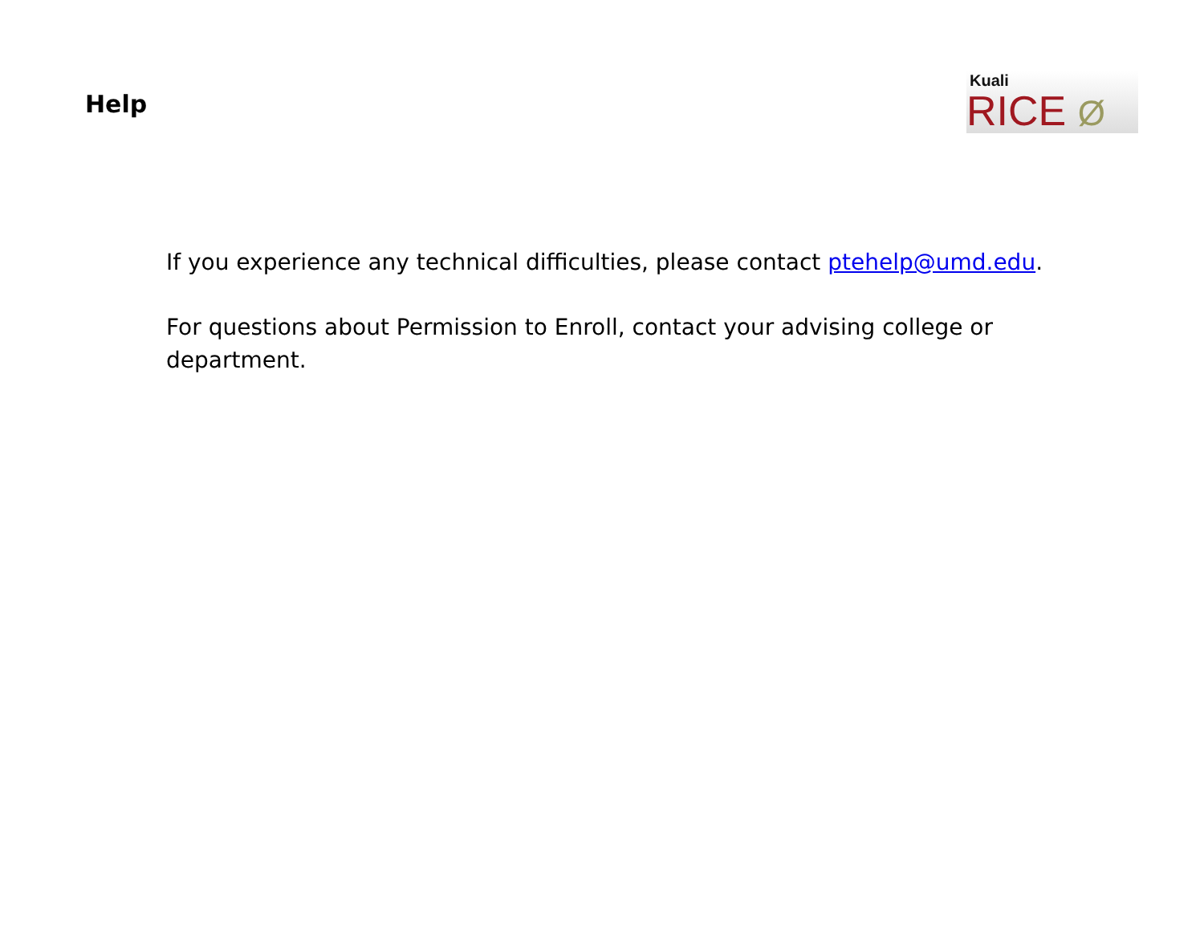Help
Kuali
RICE Ø
If you experience any technical difficulties, please contact ptehelp@umd.edu.
For questions about Permission to Enroll, contact your advising college or department.